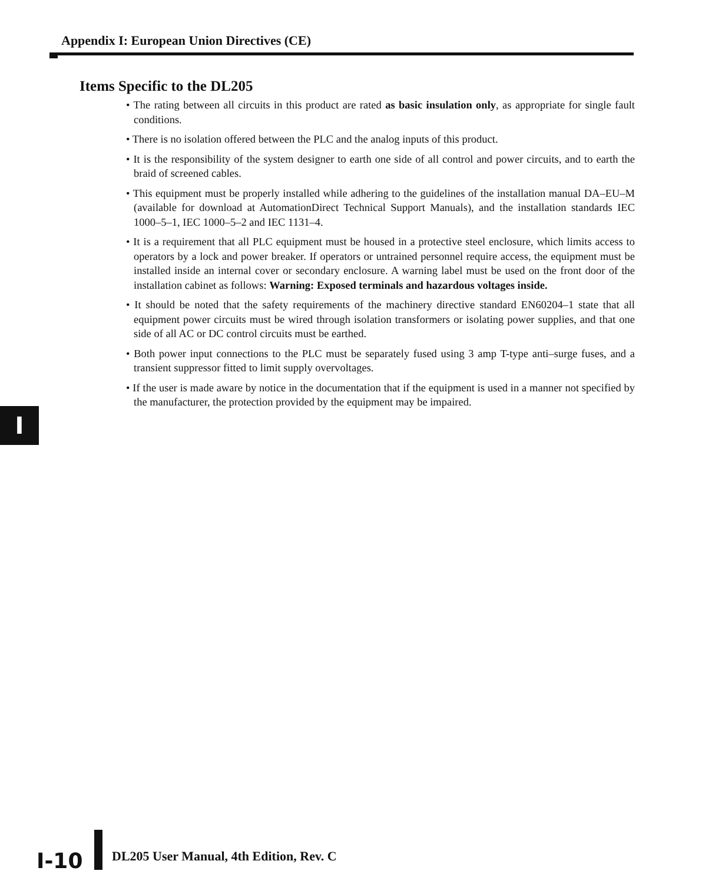Appendix I: European Union Directives (CE)
Items Specific to the DL205
• The rating between all circuits in this product are rated as basic insulation only, as appropriate for single fault conditions.
• There is no isolation offered between the PLC and the analog inputs of this product.
• It is the responsibility of the system designer to earth one side of all control and power circuits, and to earth the braid of screened cables.
• This equipment must be properly installed while adhering to the guidelines of the installation manual DA–EU–M (available for download at AutomationDirect Technical Support Manuals), and the installation standards IEC 1000–5–1, IEC 1000–5–2 and IEC 1131–4.
• It is a requirement that all PLC equipment must be housed in a protective steel enclosure, which limits access to operators by a lock and power breaker. If operators or untrained personnel require access, the equipment must be installed inside an internal cover or secondary enclosure. A warning label must be used on the front door of the installation cabinet as follows: Warning: Exposed terminals and hazardous voltages inside.
• It should be noted that the safety requirements of the machinery directive standard EN60204–1 state that all equipment power circuits must be wired through isolation transformers or isolating power supplies, and that one side of all AC or DC control circuits must be earthed.
• Both power input connections to the PLC must be separately fused using 3 amp T-type anti–surge fuses, and a transient suppressor fitted to limit supply overvoltages.
• If the user is made aware by notice in the documentation that if the equipment is used in a manner not specified by the manufacturer, the protection provided by the equipment may be impaired.
I
I-10
DL205 User Manual, 4th Edition, Rev. C